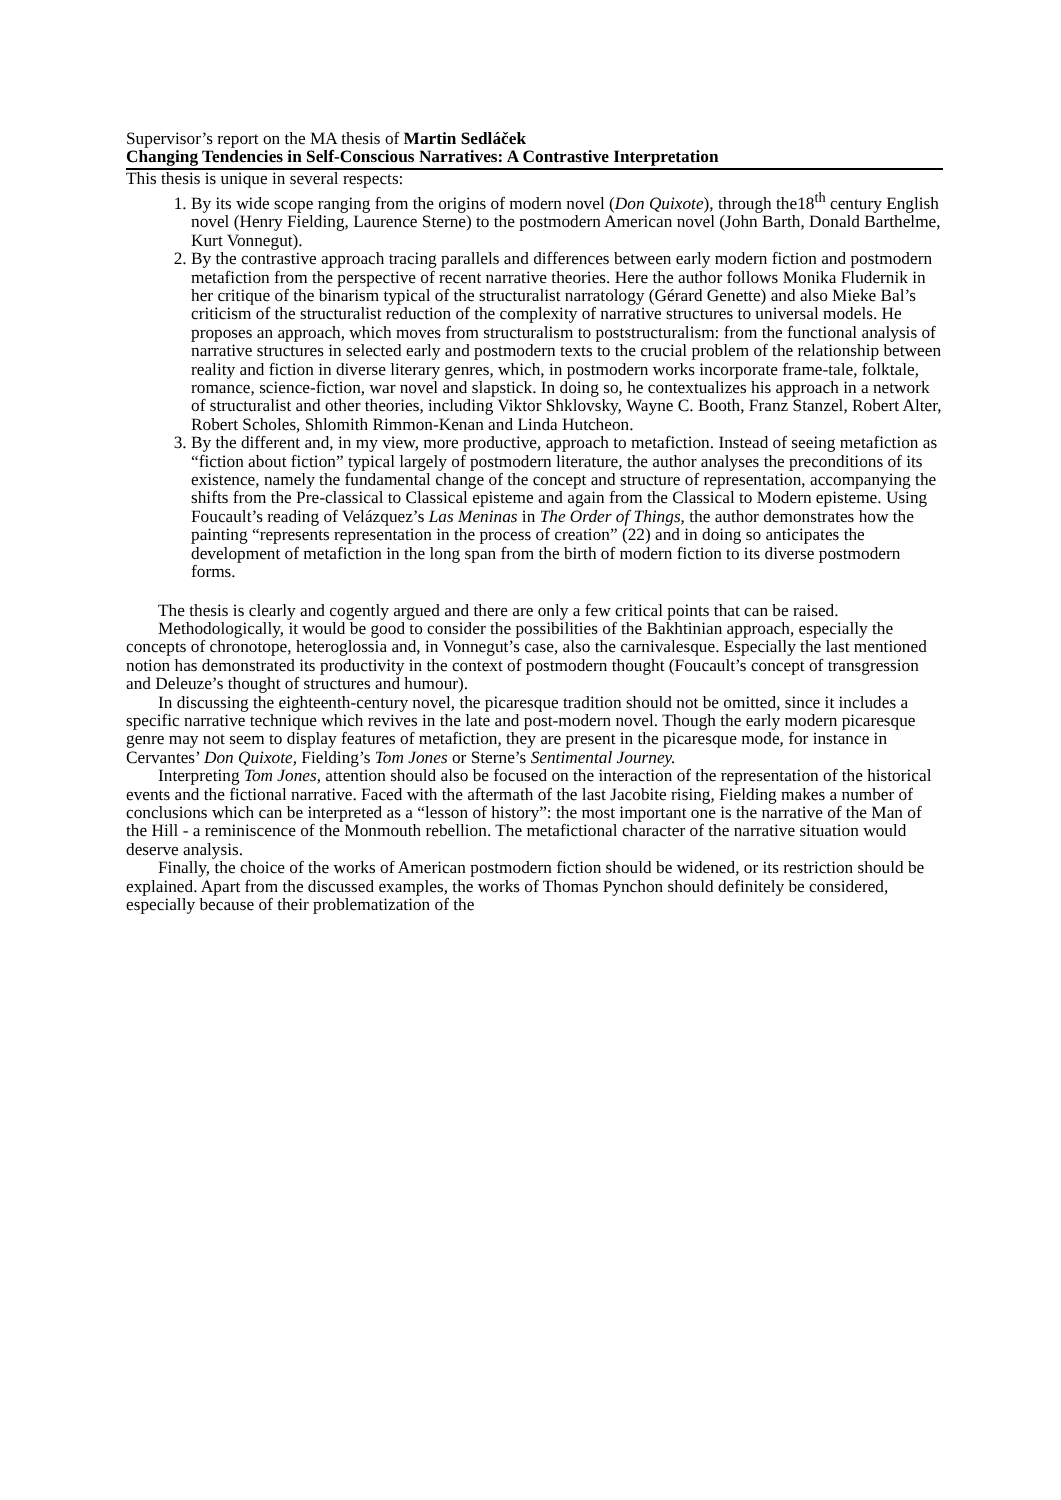Supervisor’s report on the MA thesis of Martin Sedláček
Changing Tendencies in Self-Conscious Narratives: A Contrastive Interpretation
This thesis is unique in several respects:
1. By its wide scope ranging from the origins of modern novel (Don Quixote), through the18<sup>th</sup> century English novel (Henry Fielding, Laurence Sterne) to the postmodern American novel (John Barth, Donald Barthelme, Kurt Vonnegut).
2. By the contrastive approach tracing parallels and differences between early modern fiction and postmodern metafiction from the perspective of recent narrative theories. Here the author follows Monika Fludernik in her critique of the binarism typical of the structuralist narratology (Gérard Genette) and also Mieke Bal’s criticism of the structuralist reduction of the complexity of narrative structures to universal models. He proposes an approach, which moves from structuralism to poststructuralism: from the functional analysis of narrative structures in selected early and postmodern texts to the crucial problem of the relationship between reality and fiction in diverse literary genres, which, in postmodern works incorporate frame-tale, folktale, romance, science-fiction, war novel and slapstick. In doing so, he contextualizes his approach in a network of structuralist and other theories, including Viktor Shklovsky, Wayne C. Booth, Franz Stanzel, Robert Alter, Robert Scholes, Shlomith Rimmon-Kenan and Linda Hutcheon.
3. By the different and, in my view, more productive, approach to metafiction. Instead of seeing metafiction as “fiction about fiction” typical largely of postmodern literature, the author analyses the preconditions of its existence, namely the fundamental change of the concept and structure of representation, accompanying the shifts from the Pre-classical to Classical episteme and again from the Classical to Modern episteme. Using Foucault’s reading of Velázquez’s Las Meninas in The Order of Things, the author demonstrates how the painting “represents representation in the process of creation” (22) and in doing so anticipates the development of metafiction in the long span from the birth of modern fiction to its diverse postmodern forms.
The thesis is clearly and cogently argued and there are only a few critical points that can be raised.
Methodologically, it would be good to consider the possibilities of the Bakhtinian approach, especially the concepts of chronotope, heteroglossia and, in Vonnegut’s case, also the carnivalesque. Especially the last mentioned notion has demonstrated its productivity in the context of postmodern thought (Foucault’s concept of transgression and Deleuze’s thought of structures and humour).
In discussing the eighteenth-century novel, the picaresque tradition should not be omitted, since it includes a specific narrative technique which revives in the late and post-modern novel. Though the early modern picaresque genre may not seem to display features of metafiction, they are present in the picaresque mode, for instance in Cervantes’ Don Quixote, Fielding’s Tom Jones or Sterne’s Sentimental Journey.
Interpreting Tom Jones, attention should also be focused on the interaction of the representation of the historical events and the fictional narrative. Faced with the aftermath of the last Jacobite rising, Fielding makes a number of conclusions which can be interpreted as a “lesson of history”: the most important one is the narrative of the Man of the Hill - a reminiscence of the Monmouth rebellion. The metafictional character of the narrative situation would deserve analysis.
Finally, the choice of the works of American postmodern fiction should be widened, or its restriction should be explained. Apart from the discussed examples, the works of Thomas Pynchon should definitely be considered, especially because of their problematization of the